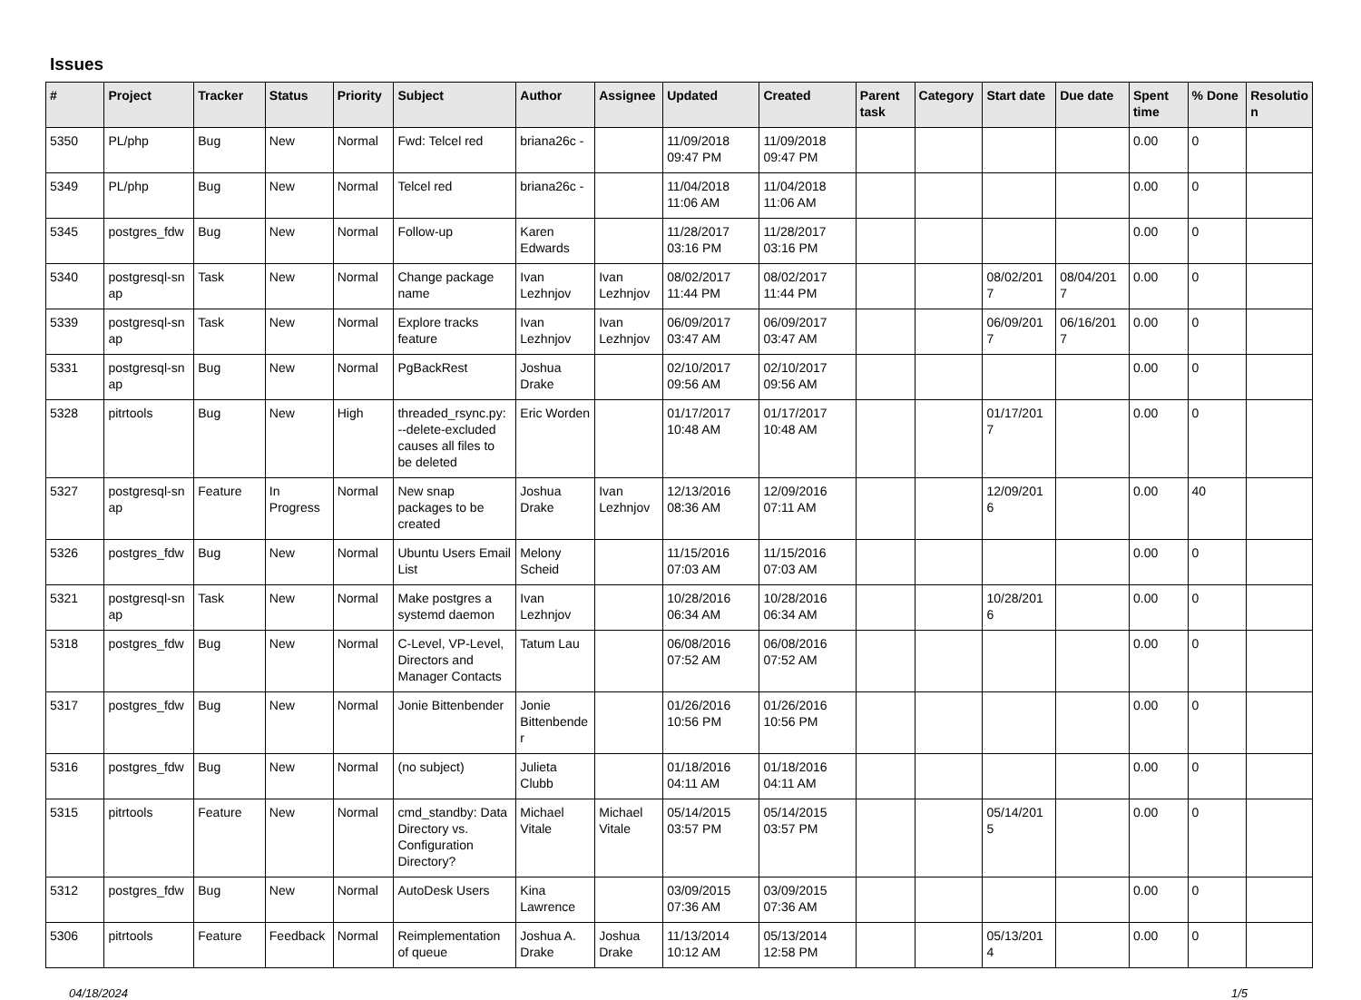Issues
| # | Project | Tracker | Status | Priority | Subject | Author | Assignee | Updated | Created | Parent task | Category | Start date | Due date | Spent time | % Done | Resolutio n |
| --- | --- | --- | --- | --- | --- | --- | --- | --- | --- | --- | --- | --- | --- | --- | --- | --- |
| 5350 | PL/php | Bug | New | Normal | Fwd: Telcel red | briana26c - | | 11/09/2018 09:47 PM | 11/09/2018 09:47 PM | | | | | 0.00 | 0 | |
| 5349 | PL/php | Bug | New | Normal | Telcel red | briana26c - | | 11/04/2018 11:06 AM | 11/04/2018 11:06 AM | | | | | 0.00 | 0 | |
| 5345 | postgres_fdw | Bug | New | Normal | Follow-up | Karen Edwards | | 11/28/2017 03:16 PM | 11/28/2017 03:16 PM | | | | | 0.00 | 0 | |
| 5340 | postgresql-sn ap | Task | New | Normal | Change package name | Ivan Lezhnjov | Ivan Lezhnjov | 08/02/2017 11:44 PM | 08/02/2017 11:44 PM | | | 08/02/201 7 | 08/04/201 7 | 0.00 | 0 | |
| 5339 | postgresql-sn ap | Task | New | Normal | Explore tracks feature | Ivan Lezhnjov | Ivan Lezhnjov | 06/09/2017 03:47 AM | 06/09/2017 03:47 AM | | | 06/09/201 7 | 06/16/201 7 | 0.00 | 0 | |
| 5331 | postgresql-sn ap | Bug | New | Normal | PgBackRest | Joshua Drake | | 02/10/2017 09:56 AM | 02/10/2017 09:56 AM | | | | | 0.00 | 0 | |
| 5328 | pitrtools | Bug | New | High | threaded_rsync.py: --delete-excluded causes all files to be deleted | Eric Worden | | 01/17/2017 10:48 AM | 01/17/2017 10:48 AM | | | 01/17/201 7 | | 0.00 | 0 | |
| 5327 | postgresql-sn ap | Feature | In Progress | Normal | New snap packages to be created | Joshua Drake | Ivan Lezhnjov | 12/13/2016 08:36 AM | 12/09/2016 07:11 AM | | | 12/09/201 6 | | 0.00 | 40 | |
| 5326 | postgres_fdw | Bug | New | Normal | Ubuntu Users Email List | Melony Scheid | | 11/15/2016 07:03 AM | 11/15/2016 07:03 AM | | | | | 0.00 | 0 | |
| 5321 | postgresql-sn ap | Task | New | Normal | Make postgres a systemd daemon | Ivan Lezhnjov | | 10/28/2016 06:34 AM | 10/28/2016 06:34 AM | | | 10/28/201 6 | | 0.00 | 0 | |
| 5318 | postgres_fdw | Bug | New | Normal | C-Level, VP-Level, Directors and Manager Contacts | Tatum Lau | | 06/08/2016 07:52 AM | 06/08/2016 07:52 AM | | | | | 0.00 | 0 | |
| 5317 | postgres_fdw | Bug | New | Normal | Jonie Bittenbender | Jonie Bittenbende r | | 01/26/2016 10:56 PM | 01/26/2016 10:56 PM | | | | | 0.00 | 0 | |
| 5316 | postgres_fdw | Bug | New | Normal | (no subject) | Julieta Clubb | | 01/18/2016 04:11 AM | 01/18/2016 04:11 AM | | | | | 0.00 | 0 | |
| 5315 | pitrtools | Feature | New | Normal | cmd_standby: Data Directory vs. Configuration Directory? | Michael Vitale | Michael Vitale | 05/14/2015 03:57 PM | 05/14/2015 03:57 PM | | | 05/14/201 5 | | 0.00 | 0 | |
| 5312 | postgres_fdw | Bug | New | Normal | AutoDesk Users | Kina Lawrence | | 03/09/2015 07:36 AM | 03/09/2015 07:36 AM | | | | | 0.00 | 0 | |
| 5306 | pitrtools | Feature | Feedback | Normal | Reimplementation of queue | Joshua A. Drake | Joshua Drake | 11/13/2014 10:12 AM | 05/13/2014 12:58 PM | | | 05/13/201 4 | | 0.00 | 0 | |
04/18/2024 1/5